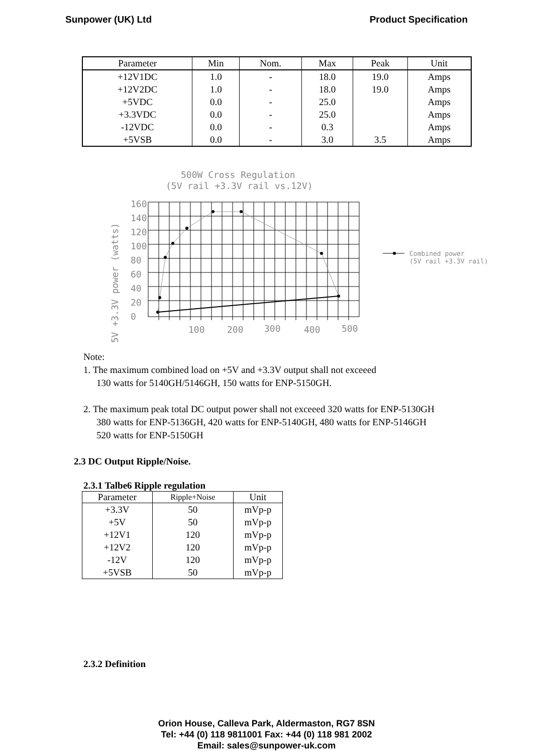Sunpower (UK) Ltd Product Specification
| Parameter | Min | Nom. | Max | Peak | Unit |
| --- | --- | --- | --- | --- | --- |
| +12V1DC | 1.0 | - | 18.0 | 19.0 | Amps |
| +12V2DC | 1.0 | - | 18.0 | 19.0 | Amps |
| +5VDC | 0.0 | - | 25.0 | | Amps |
| +3.3VDC | 0.0 | - | 25.0 | | Amps |
| -12VDC | 0.0 | - | 0.3 | | Amps |
| +5VSB | 0.0 | - | 3.0 | 3.5 | Amps |
500W Cross Regulation
(5V rail +3.3V rail vs.12V)
5V +3.3V power (watts)
160
140
120
100
80
60
40
20
0
100
200
300
400
500
Combined power
(5V rail +3.3V rail)
Note:
1. The maximum combined load on +5V and +3.3V output shall not exceeed
130 watts for 5140GH/5146GH, 150 watts for ENP-5150GH.
2. The maximum peak total DC output power shall not exceeed 320 watts for ENP-5130GH
380 watts for ENP-5136GH, 420 watts for ENP-5140GH, 480 watts for ENP-5146GH
520 watts for ENP-5150GH
2.3 DC Output Ripple/Noise.
2.3.1 Talbe6 Ripple regulation
| Parameter | Ripple+Noise | Unit |
| --- | --- | --- |
| +3.3V | 50 | mVp-p |
| +5V | 50 | mVp-p |
| +12V1 | 120 | mVp-p |
| +12V2 | 120 | mVp-p |
| -12V | 120 | mVp-p |
| +5VSB | 50 | mVp-p |
2.3.2 Definition
Orion House, Calleva Park, Aldermaston, RG7 8SN
Tel: +44 (0) 118 9811001 Fax: +44 (0) 118 981 2002
Email: sales@sunpower-uk.com